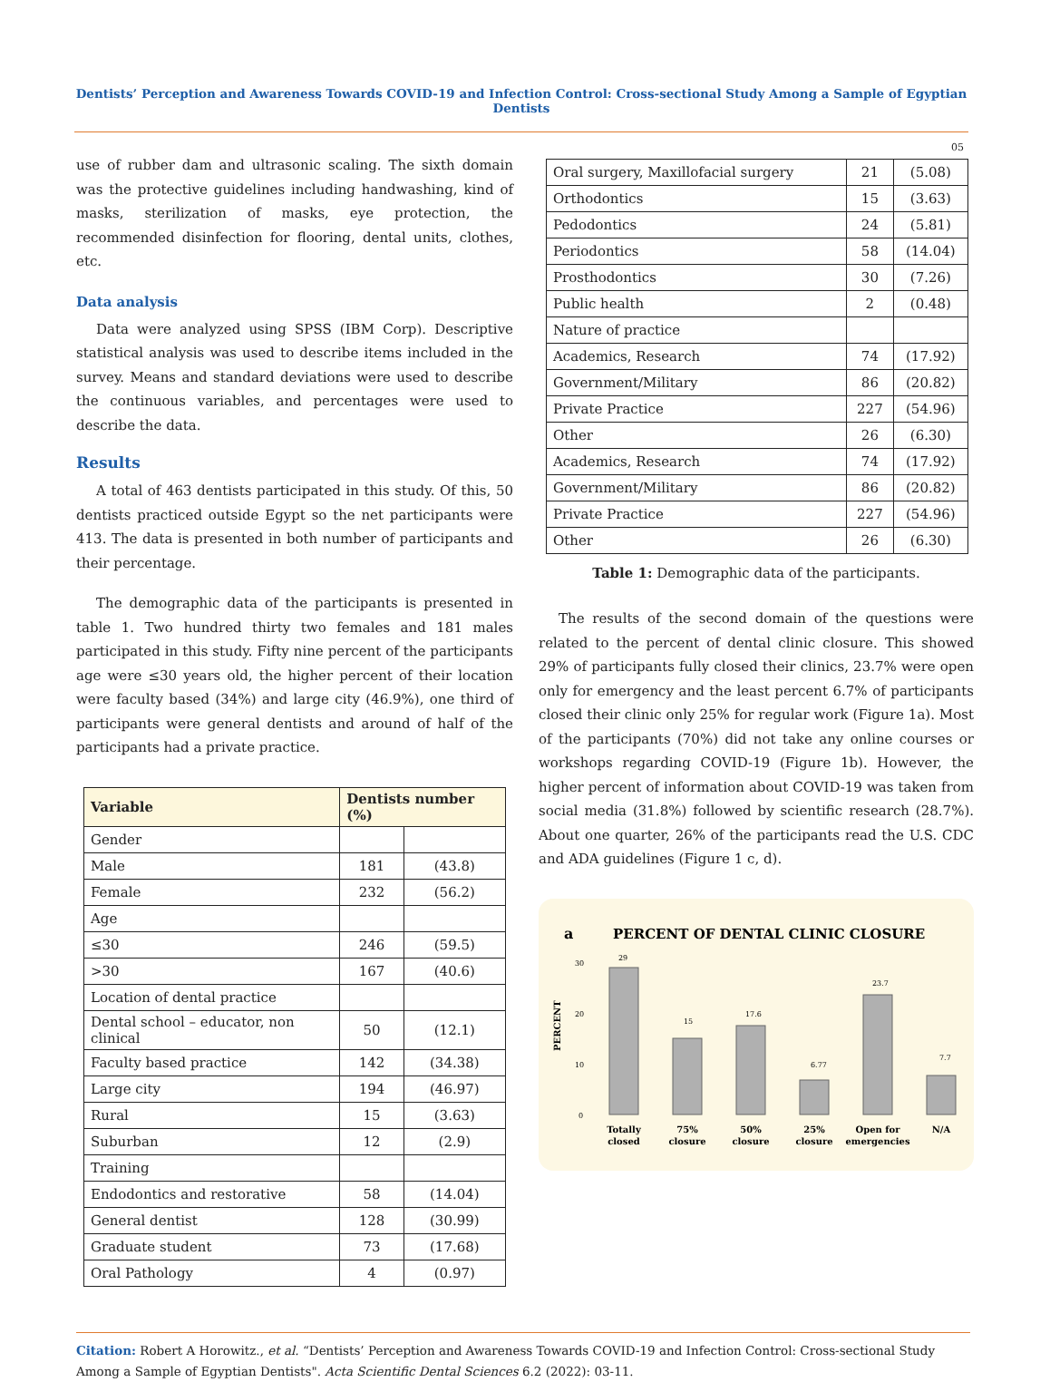Dentists’ Perception and Awareness Towards COVID-19 and Infection Control: Cross-sectional Study Among a Sample of Egyptian Dentists
05
use of rubber dam and ultrasonic scaling. The sixth domain was the protective guidelines including handwashing, kind of masks, sterilization of masks, eye protection, the recommended disinfection for flooring, dental units, clothes, etc.
Data analysis
Data were analyzed using SPSS (IBM Corp). Descriptive statistical analysis was used to describe items included in the survey. Means and standard deviations were used to describe the continuous variables, and percentages were used to describe the data.
Results
A total of 463 dentists participated in this study. Of this, 50 dentists practiced outside Egypt so the net participants were 413. The data is presented in both number of participants and their percentage.
The demographic data of the participants is presented in table 1. Two hundred thirty two females and 181 males participated in this study. Fifty nine percent of the participants age were ≤30 years old, the higher percent of their location were faculty based (34%) and large city (46.9%), one third of participants were general dentists and around of half of the participants had a private practice.
| Variable | Dentists number (%) | |
| --- | --- | --- |
| Gender | | |
| Male | 181 | (43.8) |
| Female | 232 | (56.2) |
| Age | | |
| ≤30 | 246 | (59.5) |
| >30 | 167 | (40.6) |
| Location of dental practice | | |
| Dental school – educator, non clinical | 50 | (12.1) |
| Faculty based practice | 142 | (34.38) |
| Large city | 194 | (46.97) |
| Rural | 15 | (3.63) |
| Suburban | 12 | (2.9) |
| Training | | |
| Endodontics and restorative | 58 | (14.04) |
| General dentist | 128 | (30.99) |
| Graduate student | 73 | (17.68) |
| Oral Pathology | 4 | (0.97) |
| Oral surgery, Maxillofacial surgery | 21 | (5.08) |
| Orthodontics | 15 | (3.63) |
| Pedodontics | 24 | (5.81) |
| Periodontics | 58 | (14.04) |
| Prosthodontics | 30 | (7.26) |
| Public health | 2 | (0.48) |
| Nature of practice | | |
| Academics, Research | 74 | (17.92) |
| Government/Military | 86 | (20.82) |
| Private Practice | 227 | (54.96) |
| Other | 26 | (6.30) |
| Academics, Research | 74 | (17.92) |
| Government/Military | 86 | (20.82) |
| Private Practice | 227 | (54.96) |
| Other | 26 | (6.30) |
Table 1: Demographic data of the participants.
The results of the second domain of the questions were related to the percent of dental clinic closure. This showed 29% of participants fully closed their clinics, 23.7% were open only for emergency and the least percent 6.7% of participants closed their clinic only 25% for regular work (Figure 1a). Most of the participants (70%) did not take any online courses or workshops regarding COVID-19 (Figure 1b). However, the higher percent of information about COVID-19 was taken from social media (31.8%) followed by scientific research (28.7%). About one quarter, 26% of the participants read the U.S. CDC and ADA guidelines (Figure 1 c, d).
a
PERCENT OF DENTAL CLINIC CLOSURE
PERCENT
30
20
10
0
29
15
17.6
6.77
23.7
7.7
Totally
closed
75%
closure
50%
closure
25%
closure
Open for
emergencies
N/A
Citation: Robert A Horowitz., et al. “Dentists’ Perception and Awareness Towards COVID-19 and Infection Control: Cross-sectional Study Among a Sample of Egyptian Dentists". Acta Scientific Dental Sciences 6.2 (2022): 03-11.